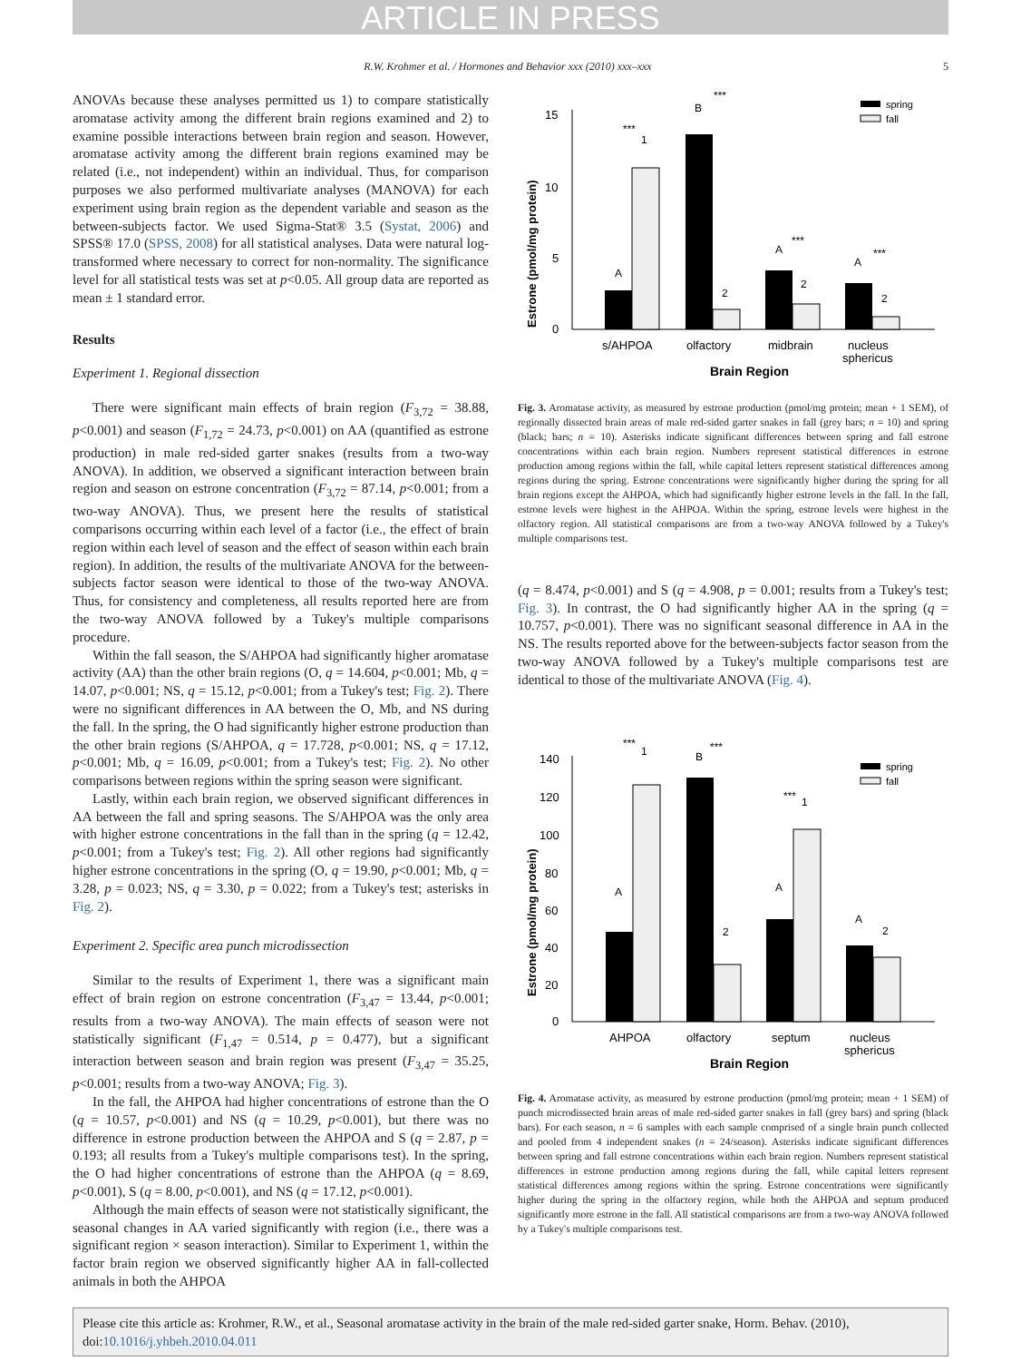ARTICLE IN PRESS
R.W. Krohmer et al. / Hormones and Behavior xxx (2010) xxx–xxx 5
ANOVAs because these analyses permitted us 1) to compare statistically aromatase activity among the different brain regions examined and 2) to examine possible interactions between brain region and season. However, aromatase activity among the different brain regions examined may be related (i.e., not independent) within an individual. Thus, for comparison purposes we also performed multivariate analyses (MANOVA) for each experiment using brain region as the dependent variable and season as the between-subjects factor. We used Sigma-Stat® 3.5 (Systat, 2006) and SPSS® 17.0 (SPSS, 2008) for all statistical analyses. Data were natural log-transformed where necessary to correct for non-normality. The significance level for all statistical tests was set at p<0.05. All group data are reported as mean ± 1 standard error.
Results
Experiment 1. Regional dissection
There were significant main effects of brain region (F<sub>3,72</sub> = 38.88, p<0.001) and season (F<sub>1,72</sub> = 24.73, p<0.001) on AA (quantified as estrone production) in male red-sided garter snakes (results from a two-way ANOVA). In addition, we observed a significant interaction between brain region and season on estrone concentration (F<sub>3,72</sub> = 87.14, p<0.001; from a two-way ANOVA). Thus, we present here the results of statistical comparisons occurring within each level of a factor (i.e., the effect of brain region within each level of season and the effect of season within each brain region). In addition, the results of the multivariate ANOVA for the between-subjects factor season were identical to those of the two-way ANOVA. Thus, for consistency and completeness, all results reported here are from the two-way ANOVA followed by a Tukey's multiple comparisons procedure.
Within the fall season, the S/AHPOA had significantly higher aromatase activity (AA) than the other brain regions (O, q = 14.604, p<0.001; Mb, q = 14.07, p<0.001; NS, q = 15.12, p<0.001; from a Tukey's test; Fig. 2). There were no significant differences in AA between the O, Mb, and NS during the fall. In the spring, the O had significantly higher estrone production than the other brain regions (S/AHPOA, q = 17.728, p<0.001; NS, q = 17.12, p<0.001; Mb, q = 16.09, p<0.001; from a Tukey's test; Fig. 2). No other comparisons between regions within the spring season were significant.
Lastly, within each brain region, we observed significant differences in AA between the fall and spring seasons. The S/AHPOA was the only area with higher estrone concentrations in the fall than in the spring (q = 12.42, p<0.001; from a Tukey's test; Fig. 2). All other regions had significantly higher estrone concentrations in the spring (O, q = 19.90, p<0.001; Mb, q = 3.28, p = 0.023; NS, q = 3.30, p = 0.022; from a Tukey's test; asterisks in Fig. 2).
Experiment 2. Specific area punch microdissection
Similar to the results of Experiment 1, there was a significant main effect of brain region on estrone concentration (F<sub>3,47</sub> = 13.44, p<0.001; results from a two-way ANOVA). The main effects of season were not statistically significant (F<sub>1,47</sub> = 0.514, p = 0.477), but a significant interaction between season and brain region was present (F<sub>3,47</sub> = 35.25, p<0.001; results from a two-way ANOVA; Fig. 3).
In the fall, the AHPOA had higher concentrations of estrone than the O (q = 10.57, p<0.001) and NS (q = 10.29, p<0.001), but there was no difference in estrone production between the AHPOA and S (q = 2.87, p = 0.193; all results from a Tukey's multiple comparisons test). In the spring, the O had higher concentrations of estrone than the AHPOA (q = 8.69, p<0.001), S (q = 8.00, p<0.001), and NS (q = 17.12, p<0.001).
Although the main effects of season were not statistically significant, the seasonal changes in AA varied significantly with region (i.e., there was a significant region × season interaction). Similar to Experiment 1, within the factor brain region we observed significantly higher AA in fall-collected animals in both the AHPOA
Estrone (pmol/mg protein)
15
10
5
0
A
1
***
B
2
***
A
2
***
A
2
***
spring
fall
s/AHPOA
olfactory
midbrain
nucleus
sphericus
Brain Region
Fig. 3. Aromatase activity, as measured by estrone production (pmol/mg protein; mean + 1 SEM), of regionally dissected brain areas of male red-sided garter snakes in fall (grey bars; n = 10) and spring (black; bars; n = 10). Asterisks indicate significant differences between spring and fall estrone concentrations within each brain region. Numbers represent statistical differences in estrone production among regions within the fall, while capital letters represent statistical differences among regions during the spring. Estrone concentrations were significantly higher during the spring for all brain regions except the AHPOA, which had significantly higher estrone levels in the fall. In the fall, estrone levels were highest in the AHPOA. Within the spring, estrone levels were highest in the olfactory region. All statistical comparisons are from a two-way ANOVA followed by a Tukey's multiple comparisons test.
(q = 8.474, p<0.001) and S (q = 4.908, p = 0.001; results from a Tukey's test; Fig. 3). In contrast, the O had significantly higher AA in the spring (q = 10.757, p<0.001). There was no significant seasonal difference in AA in the NS. The results reported above for the between-subjects factor season from the two-way ANOVA followed by a Tukey's multiple comparisons test are identical to those of the multivariate ANOVA (Fig. 4).
Estrone (pmol/mg protein)
140
120
100
80
60
40
20
0
A
1
***
B
2
***
A
1
***
A
2
spring
fall
AHPOA
olfactory
septum
nucleus
sphericus
Brain Region
Fig. 4. Aromatase activity, as measured by estrone production (pmol/mg protein; mean + 1 SEM) of punch microdissected brain areas of male red-sided garter snakes in fall (grey bars) and spring (black bars). For each season, n = 6 samples with each sample comprised of a single brain punch collected and pooled from 4 independent snakes (n = 24/season). Asterisks indicate significant differences between spring and fall estrone concentrations within each brain region. Numbers represent statistical differences in estrone production among regions during the fall, while capital letters represent statistical differences among regions within the spring. Estrone concentrations were significantly higher during the spring in the olfactory region, while both the AHPOA and septum produced significantly more estrone in the fall. All statistical comparisons are from a two-way ANOVA followed by a Tukey's multiple comparisons test.
Please cite this article as: Krohmer, R.W., et al., Seasonal aromatase activity in the brain of the male red-sided garter snake, Horm. Behav. (2010), doi:10.1016/j.yhbeh.2010.04.011